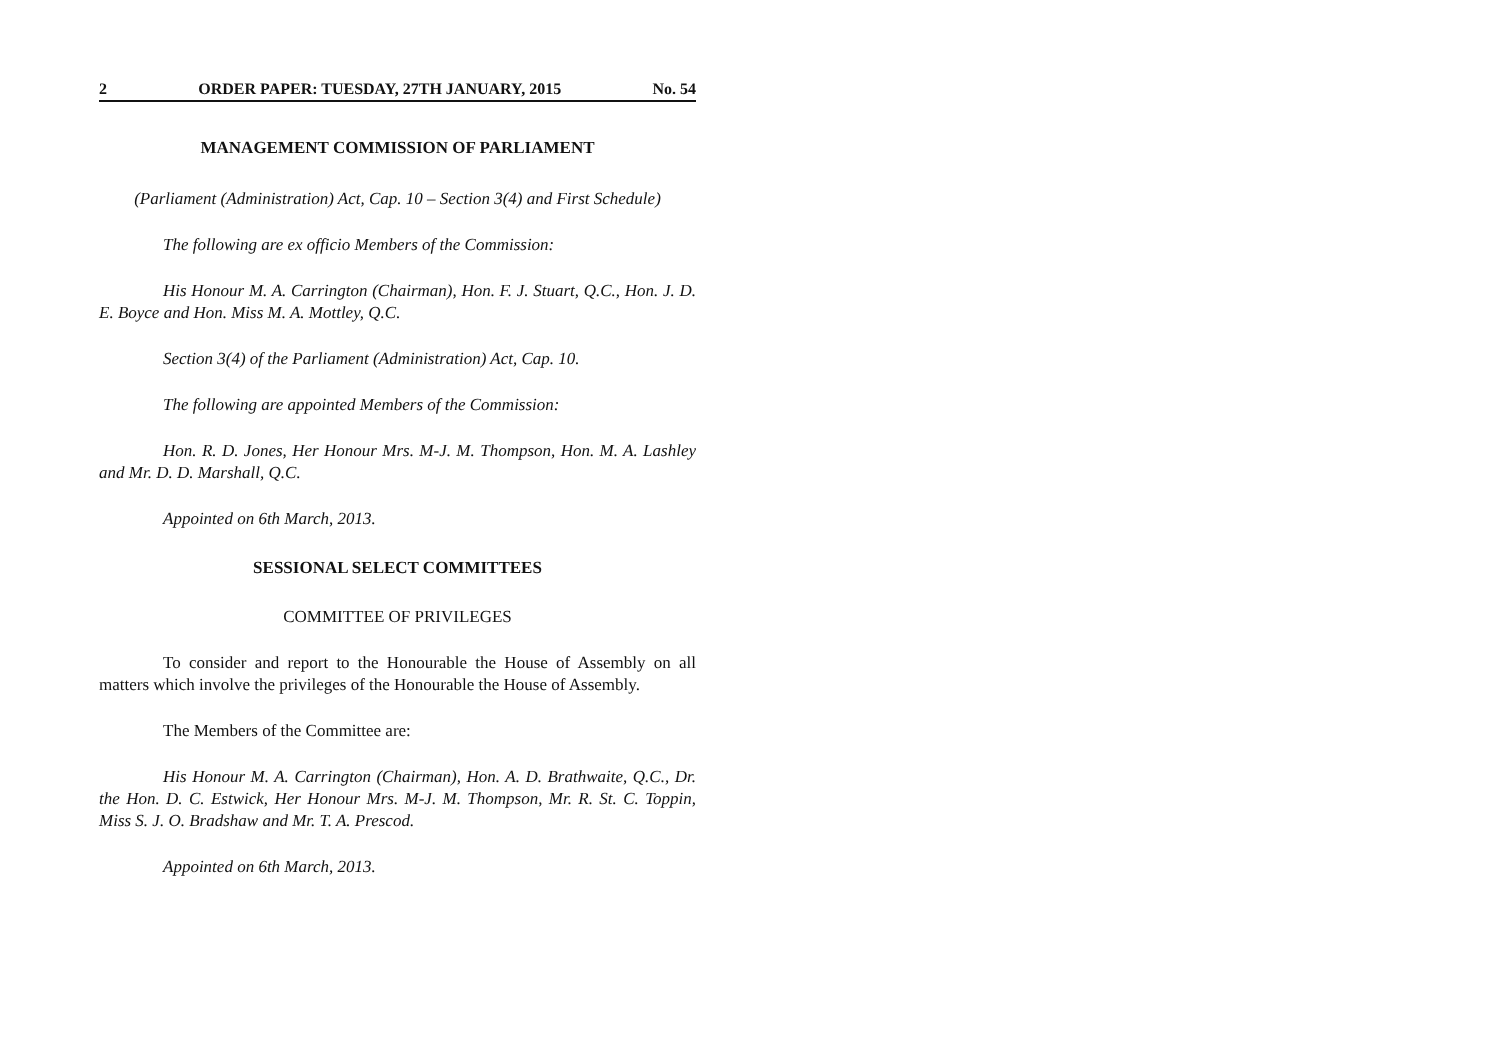2 ORDER PAPER: TUESDAY, 27TH JANUARY, 2015 No. 54
MANAGEMENT COMMISSION OF PARLIAMENT
(Parliament (Administration) Act, Cap. 10 – Section 3(4) and First Schedule)
The following are ex officio Members of the Commission:
His Honour M. A. Carrington (Chairman), Hon. F. J. Stuart, Q.C., Hon. J. D. E. Boyce and Hon. Miss M. A. Mottley, Q.C.
Section 3(4) of the Parliament (Administration) Act, Cap. 10.
The following are appointed Members of the Commission:
Hon. R. D. Jones, Her Honour Mrs. M-J. M. Thompson, Hon. M. A. Lashley and Mr. D. D. Marshall, Q.C.
Appointed on 6th March, 2013.
SESSIONAL SELECT COMMITTEES
COMMITTEE OF PRIVILEGES
To consider and report to the Honourable the House of Assembly on all matters which involve the privileges of the Honourable the House of Assembly.
The Members of the Committee are:
His Honour M. A. Carrington (Chairman), Hon. A. D. Brathwaite, Q.C., Dr. the Hon. D. C. Estwick, Her Honour Mrs. M-J. M. Thompson, Mr. R. St. C. Toppin, Miss S. J. O. Bradshaw and Mr. T. A. Prescod.
Appointed on 6th March, 2013.